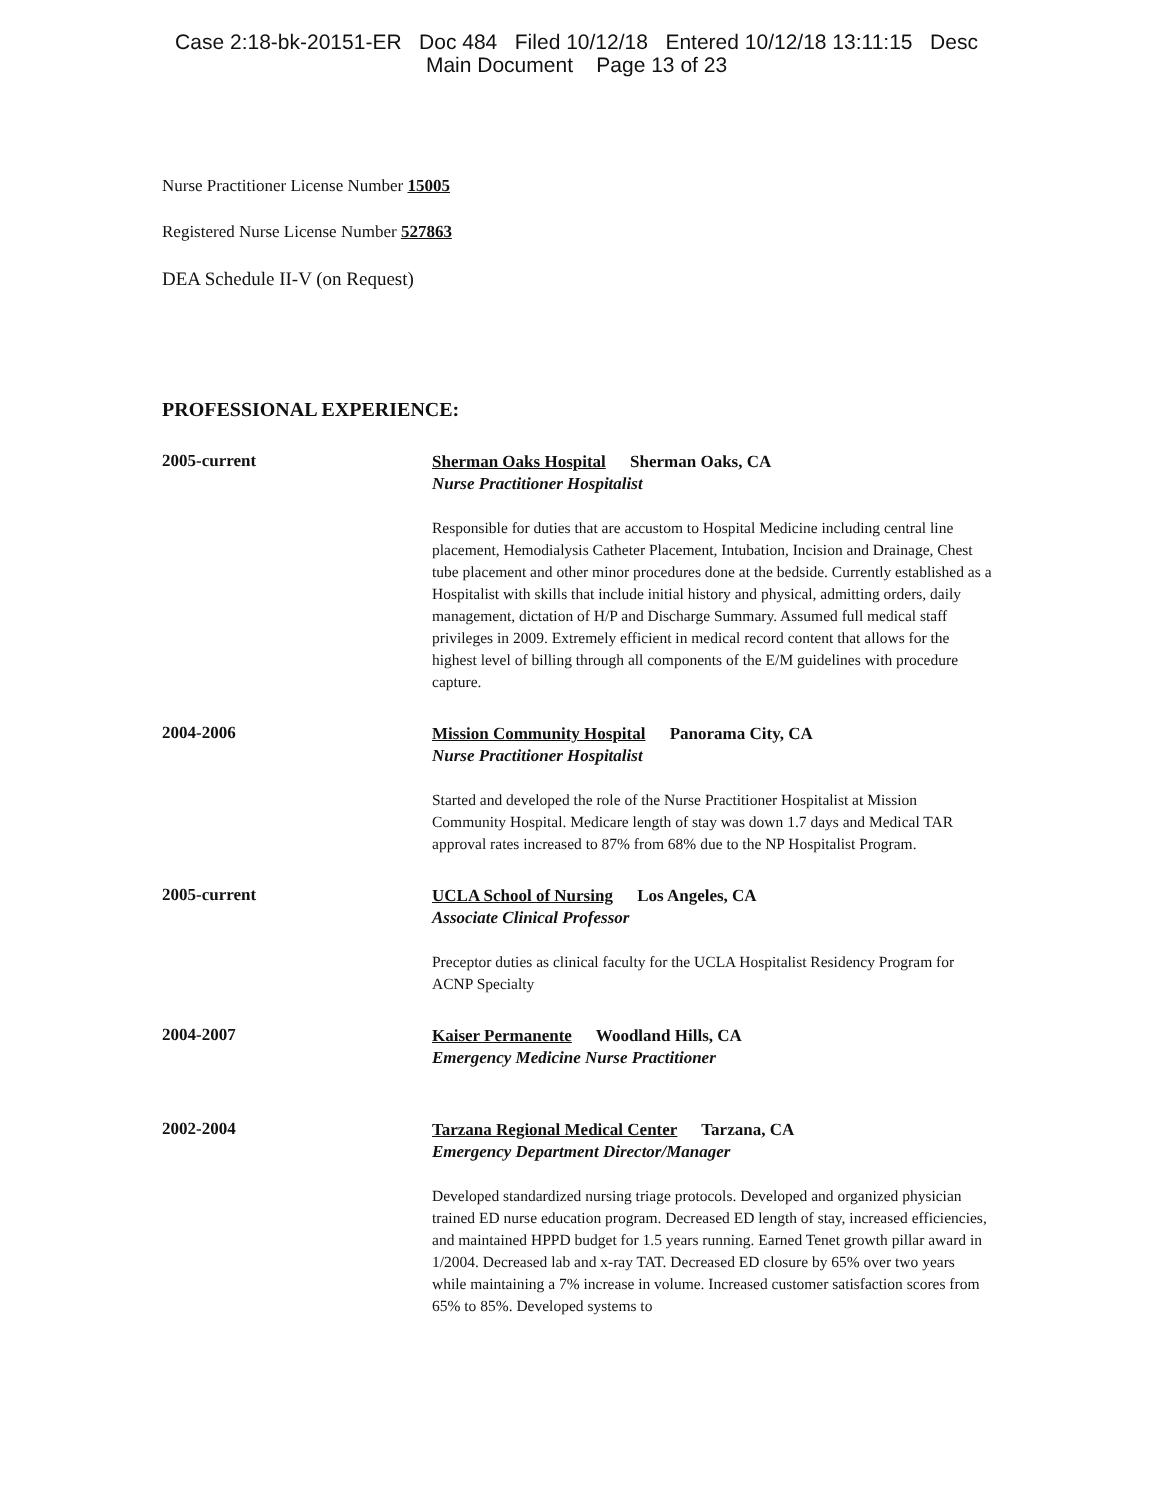Case 2:18-bk-20151-ER Doc 484 Filed 10/12/18 Entered 10/12/18 13:11:15 Desc
Main Document Page 13 of 23
Nurse Practitioner License Number 15005
Registered Nurse License Number 527863
DEA Schedule II-V (on Request)
PROFESSIONAL EXPERIENCE:
2005-current
Sherman Oaks Hospital Sherman Oaks, CA
Nurse Practitioner Hospitalist
Responsible for duties that are accustom to Hospital Medicine including central line placement, Hemodialysis Catheter Placement, Intubation, Incision and Drainage, Chest tube placement and other minor procedures done at the bedside. Currently established as a Hospitalist with skills that include initial history and physical, admitting orders, daily management, dictation of H/P and Discharge Summary. Assumed full medical staff privileges in 2009. Extremely efficient in medical record content that allows for the highest level of billing through all components of the E/M guidelines with procedure capture.
2004-2006
Mission Community Hospital Panorama City, CA
Nurse Practitioner Hospitalist
Started and developed the role of the Nurse Practitioner Hospitalist at Mission Community Hospital. Medicare length of stay was down 1.7 days and Medical TAR approval rates increased to 87% from 68% due to the NP Hospitalist Program.
2005-current
UCLA School of Nursing Los Angeles, CA
Associate Clinical Professor
Preceptor duties as clinical faculty for the UCLA Hospitalist Residency Program for ACNP Specialty
2004-2007
Kaiser Permanente Woodland Hills, CA
Emergency Medicine Nurse Practitioner
2002-2004
Tarzana Regional Medical Center Tarzana, CA
Emergency Department Director/Manager
Developed standardized nursing triage protocols. Developed and organized physician trained ED nurse education program. Decreased ED length of stay, increased efficiencies, and maintained HPPD budget for 1.5 years running. Earned Tenet growth pillar award in 1/2004. Decreased lab and x-ray TAT. Decreased ED closure by 65% over two years while maintaining a 7% increase in volume. Increased customer satisfaction scores from 65% to 85%. Developed systems to